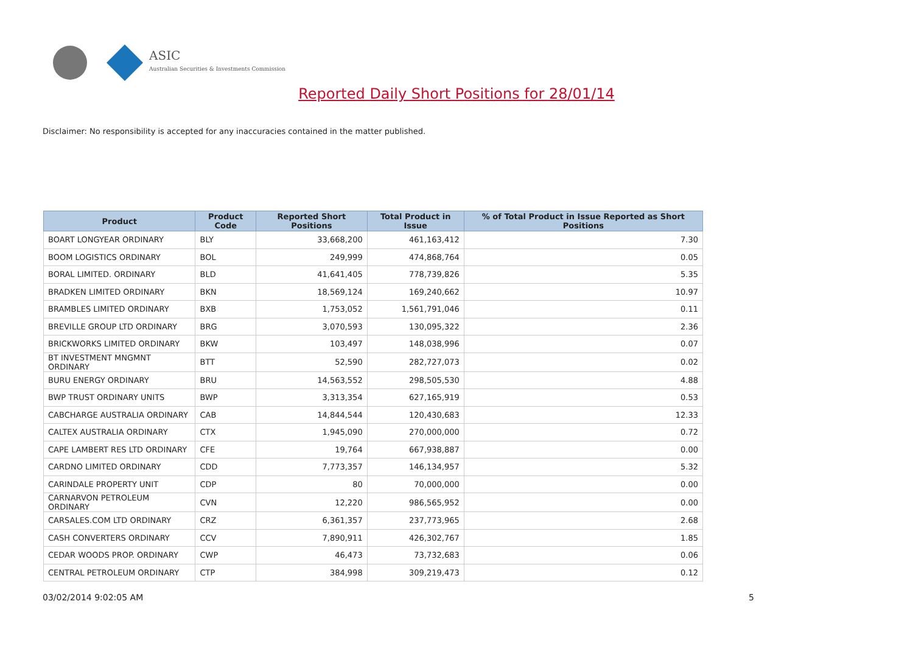ASIC
Australian Securities & Investments Commission
Reported Daily Short Positions for 28/01/14
Disclaimer: No responsibility is accepted for any inaccuracies contained in the matter published.
| Product | Product Code | Reported Short Positions | Total Product in Issue | % of Total Product in Issue Reported as Short Positions |
| --- | --- | --- | --- | --- |
| BOART LONGYEAR ORDINARY | BLY | 33,668,200 | 461,163,412 | 7.30 |
| BOOM LOGISTICS ORDINARY | BOL | 249,999 | 474,868,764 | 0.05 |
| BORAL LIMITED. ORDINARY | BLD | 41,641,405 | 778,739,826 | 5.35 |
| BRADKEN LIMITED ORDINARY | BKN | 18,569,124 | 169,240,662 | 10.97 |
| BRAMBLES LIMITED ORDINARY | BXB | 1,753,052 | 1,561,791,046 | 0.11 |
| BREVILLE GROUP LTD ORDINARY | BRG | 3,070,593 | 130,095,322 | 2.36 |
| BRICKWORKS LIMITED ORDINARY | BKW | 103,497 | 148,038,996 | 0.07 |
| BT INVESTMENT MNGMNT ORDINARY | BTT | 52,590 | 282,727,073 | 0.02 |
| BURU ENERGY ORDINARY | BRU | 14,563,552 | 298,505,530 | 4.88 |
| BWP TRUST ORDINARY UNITS | BWP | 3,313,354 | 627,165,919 | 0.53 |
| CABCHARGE AUSTRALIA ORDINARY | CAB | 14,844,544 | 120,430,683 | 12.33 |
| CALTEX AUSTRALIA ORDINARY | CTX | 1,945,090 | 270,000,000 | 0.72 |
| CAPE LAMBERT RES LTD ORDINARY | CFE | 19,764 | 667,938,887 | 0.00 |
| CARDNO LIMITED ORDINARY | CDD | 7,773,357 | 146,134,957 | 5.32 |
| CARINDALE PROPERTY UNIT | CDP | 80 | 70,000,000 | 0.00 |
| CARNARVON PETROLEUM ORDINARY | CVN | 12,220 | 986,565,952 | 0.00 |
| CARSALES.COM LTD ORDINARY | CRZ | 6,361,357 | 237,773,965 | 2.68 |
| CASH CONVERTERS ORDINARY | CCV | 7,890,911 | 426,302,767 | 1.85 |
| CEDAR WOODS PROP. ORDINARY | CWP | 46,473 | 73,732,683 | 0.06 |
| CENTRAL PETROLEUM ORDINARY | CTP | 384,998 | 309,219,473 | 0.12 |
03/02/2014 9:02:05 AM 5